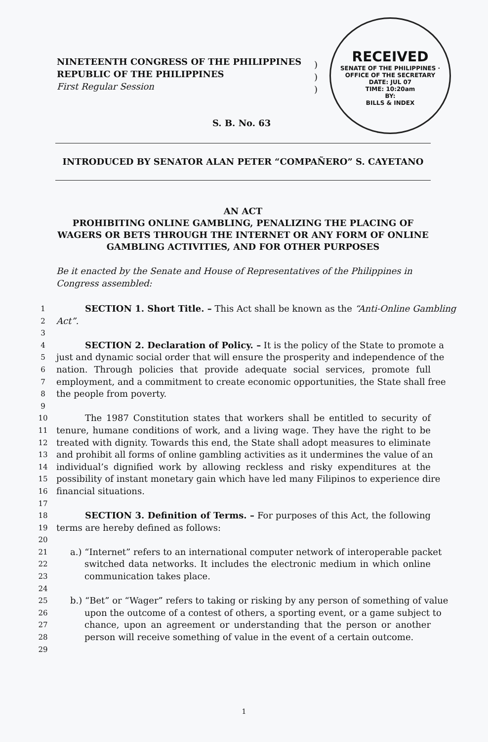NINETEENTH CONGRESS OF THE PHILIPPINES
REPUBLIC OF THE PHILIPPINES
First Regular Session
)
)
)
RECEIVED
SENATE OF THE PHILIPPINES · OFFICE OF THE SECRETARY
DATE: JUL 07
TIME: 10:20am
BY:
BILLS & INDEX
S. B. No. 63
INTRODUCED BY SENATOR ALAN PETER “COMPAÑERO” S. CAYETANO
AN ACT
PROHIBITING ONLINE GAMBLING, PENALIZING THE PLACING OF WAGERS OR BETS THROUGH THE INTERNET OR ANY FORM OF ONLINE GAMBLING ACTIVITIES, AND FOR OTHER PURPOSES
Be it enacted by the Senate and House of Representatives of the Philippines in Congress assembled:
1 SECTION 1. Short Title. – This Act shall be known as the “Anti-Online Gambling
2 Act”.
3
4 SECTION 2. Declaration of Policy. – It is the policy of the State to promote a
5 just and dynamic social order that will ensure the prosperity and independence of the
6 nation. Through policies that provide adequate social services, promote full
7 employment, and a commitment to create economic opportunities, the State shall free
8 the people from poverty.
9
10 The 1987 Constitution states that workers shall be entitled to security of
11 tenure, humane conditions of work, and a living wage. They have the right to be
12 treated with dignity. Towards this end, the State shall adopt measures to eliminate
13 and prohibit all forms of online gambling activities as it undermines the value of an
14 individual’s dignified work by allowing reckless and risky expenditures at the
15 possibility of instant monetary gain which have led many Filipinos to experience dire
16 financial situations.
17
18 SECTION 3. Definition of Terms. – For purposes of this Act, the following
19 terms are hereby defined as follows:
20
21 a.) “Internet” refers to an international computer network of interoperable packet
22 switched data networks. It includes the electronic medium in which online
23 communication takes place.
24
25 b.) “Bet” or “Wager” refers to taking or risking by any person of something of value
26 upon the outcome of a contest of others, a sporting event, or a game subject to
27 chance, upon an agreement or understanding that the person or another
28 person will receive something of value in the event of a certain outcome.
29
1